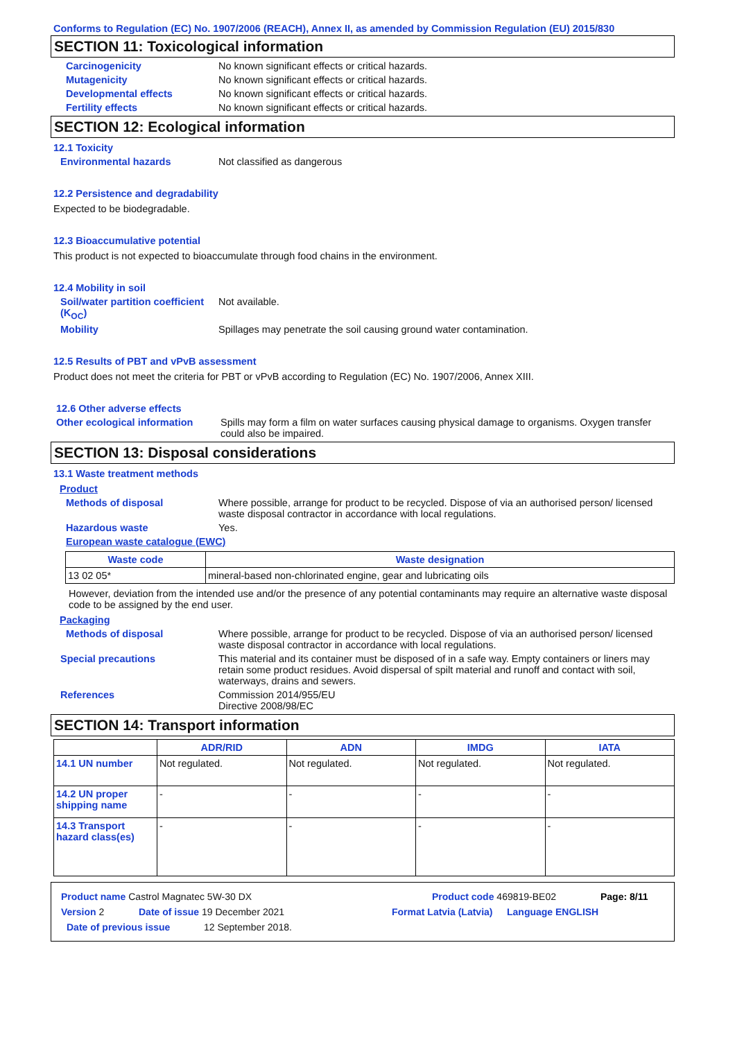Conforms to Regulation (EC) No. 1907/2006 (REACH), Annex II, as amended by Commission Regulation (EU) 2015/830
SECTION 11: Toxicological information
Carcinogenicity No known significant effects or critical hazards.
Mutagenicity No known significant effects or critical hazards.
Developmental effects No known significant effects or critical hazards.
Fertility effects No known significant effects or critical hazards.
SECTION 12: Ecological information
12.1 Toxicity
Environmental hazards Not classified as dangerous
12.2 Persistence and degradability
Expected to be biodegradable.
12.3 Bioaccumulative potential
This product is not expected to bioaccumulate through food chains in the environment.
12.4 Mobility in soil
Soil/water partition coefficient (K<sub>OC</sub>)
Not available.
Mobility Spillages may penetrate the soil causing ground water contamination.
12.5 Results of PBT and vPvB assessment
Product does not meet the criteria for PBT or vPvB according to Regulation (EC) No. 1907/2006, Annex XIII.
12.6 Other adverse effects
Other ecological information
Spills may form a film on water surfaces causing physical damage to organisms. Oxygen transfer could also be impaired.
SECTION 13: Disposal considerations
13.1 Waste treatment methods
Product
Methods of disposal Where possible, arrange for product to be recycled. Dispose of via an authorised person/ licensed waste disposal contractor in accordance with local regulations.
Hazardous waste Yes.
European waste catalogue (EWC)
| Waste code | Waste designation |
| --- | --- |
| 13 02 05* | mineral-based non-chlorinated engine, gear and lubricating oils |
However, deviation from the intended use and/or the presence of any potential contaminants may require an alternative waste disposal code to be assigned by the end user.
Packaging
Methods of disposal Where possible, arrange for product to be recycled. Dispose of via an authorised person/ licensed waste disposal contractor in accordance with local regulations.
Special precautions This material and its container must be disposed of in a safe way. Empty containers or liners may retain some product residues. Avoid dispersal of spilt material and runoff and contact with soil, waterways, drains and sewers.
References Commission 2014/955/EU
Directive 2008/98/EC
SECTION 14: Transport information
| | ADR/RID | ADN | IMDG | IATA |
| --- | --- | --- | --- | --- |
| 14.1 UN number | Not regulated. | Not regulated. | Not regulated. | Not regulated. |
| 14.2 UN proper shipping name | - | - | - | - |
| 14.3 Transport hazard class(es) | - | - | - | - |
Product name Castrol Magnatec 5W-30 DX Product code 469819-BE02 Page: 8/11
Version 2 Date of issue 19 December 2021 Format Latvia (Latvia) Language ENGLISH
Date of previous issue 12 September 2018.